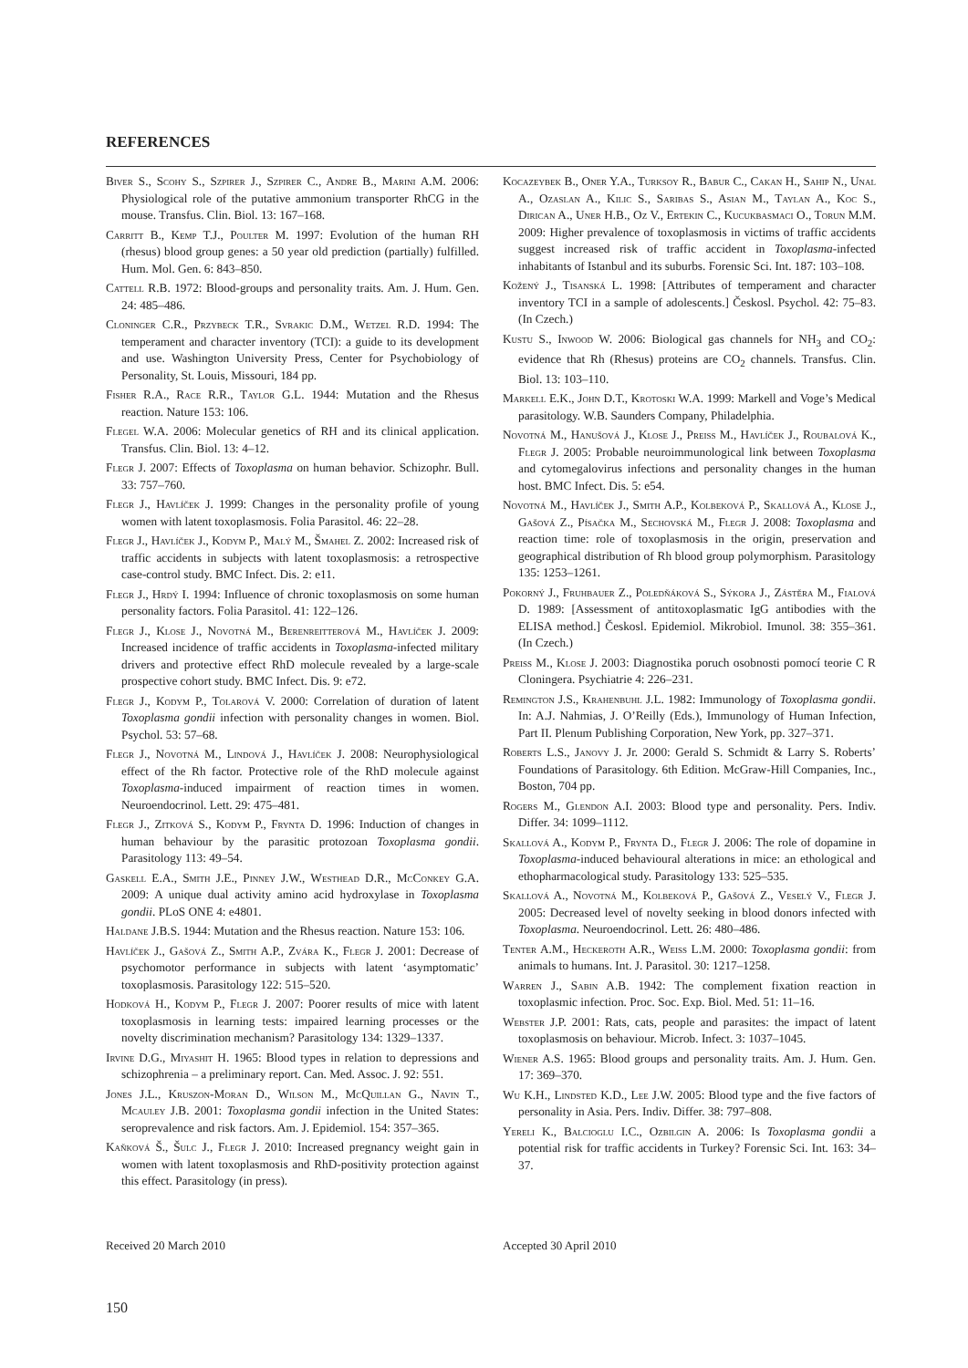REFERENCES
Biver S., Scohy S., Szpirer J., Szpirer C., Andre B., Marini A.M. 2006: Physiological role of the putative ammonium transporter RhCG in the mouse. Transfus. Clin. Biol. 13: 167–168.
Carritt B., Kemp T.J., Poulter M. 1997: Evolution of the human RH (rhesus) blood group genes: a 50 year old prediction (partially) fulfilled. Hum. Mol. Gen. 6: 843–850.
Cattell R.B. 1972: Blood-groups and personality traits. Am. J. Hum. Gen. 24: 485–486.
Cloninger C.R., Przybeck T.R., Svrakic D.M., Wetzel R.D. 1994: The temperament and character inventory (TCI): a guide to its development and use. Washington University Press, Center for Psychobiology of Personality, St. Louis, Missouri, 184 pp.
Fisher R.A., Race R.R., Taylor G.L. 1944: Mutation and the Rhesus reaction. Nature 153: 106.
Flegel W.A. 2006: Molecular genetics of RH and its clinical application. Transfus. Clin. Biol. 13: 4–12.
Flegr J. 2007: Effects of Toxoplasma on human behavior. Schizophr. Bull. 33: 757–760.
Flegr J., Havlíček J. 1999: Changes in the personality profile of young women with latent toxoplasmosis. Folia Parasitol. 46: 22–28.
Flegr J., Havlíček J., Kodym P., Malý M., Šmahel Z. 2002: Increased risk of traffic accidents in subjects with latent toxoplasmosis: a retrospective case-control study. BMC Infect. Dis. 2: e11.
Flegr J., Hrdý I. 1994: Influence of chronic toxoplasmosis on some human personality factors. Folia Parasitol. 41: 122–126.
Flegr J., Klose J., Novotná M., Berenreitterová M., Havlíček J. 2009: Increased incidence of traffic accidents in Toxoplasma-infected military drivers and protective effect RhD molecule revealed by a large-scale prospective cohort study. BMC Infect. Dis. 9: e72.
Flegr J., Kodym P., Tolarová V. 2000: Correlation of duration of latent Toxoplasma gondii infection with personality changes in women. Biol. Psychol. 53: 57–68.
Flegr J., Novotná M., Lindová J., Havlíček J. 2008: Neurophysiological effect of the Rh factor. Protective role of the RhD molecule against Toxoplasma-induced impairment of reaction times in women. Neuroendocrinol. Lett. 29: 475–481.
Flegr J., Zitková S., Kodym P., Frynta D. 1996: Induction of changes in human behaviour by the parasitic protozoan Toxoplasma gondii. Parasitology 113: 49–54.
Gaskell E.A., Smith J.E., Pinney J.W., Westhead D.R., McConkey G.A. 2009: A unique dual activity amino acid hydroxylase in Toxoplasma gondii. PLoS ONE 4: e4801.
Haldane J.B.S. 1944: Mutation and the Rhesus reaction. Nature 153: 106.
Havlíček J., Gašová Z., Smith A.P., Zvára K., Flegr J. 2001: Decrease of psychomotor performance in subjects with latent ‘asymptomatic’ toxoplasmosis. Parasitology 122: 515–520.
Hodková H., Kodym P., Flegr J. 2007: Poorer results of mice with latent toxoplasmosis in learning tests: impaired learning processes or the novelty discrimination mechanism? Parasitology 134: 1329–1337.
Irvine D.G., Miyashit H. 1965: Blood types in relation to depressions and schizophrenia – a preliminary report. Can. Med. Assoc. J. 92: 551.
Jones J.L., Kruszon-Moran D., Wilson M., McQuillan G., Navin T., Mcauley J.B. 2001: Toxoplasma gondii infection in the United States: seroprevalence and risk factors. Am. J. Epidemiol. 154: 357–365.
Kaňková Š., Šulc J., Flegr J. 2010: Increased pregnancy weight gain in women with latent toxoplasmosis and RhD-positivity protection against this effect. Parasitology (in press).
Kocazeybek B., Oner Y.A., Turksoy R., Babur C., Cakan H., Sahip N., Unal A., Ozaslan A., Kilic S., Saribas S., Asian M., Taylan A., Koc S., Dirican A., Uner H.B., Oz V., Ertekin C., Kucukbasmaci O., Torun M.M. 2009: Higher prevalence of toxoplasmosis in victims of traffic accidents suggest increased risk of traffic accident in Toxoplasma-infected inhabitants of Istanbul and its suburbs. Forensic Sci. Int. 187: 103–108.
Kožený J., Tisanská L. 1998: [Attributes of temperament and character inventory TCI in a sample of adolescents.] Českosl. Psychol. 42: 75–83. (In Czech.)
Kustu S., Inwood W. 2006: Biological gas channels for NH<sub>3</sub> and CO<sub>2</sub>: evidence that Rh (Rhesus) proteins are CO<sub>2</sub> channels. Transfus. Clin. Biol. 13: 103–110.
Markell E.K., John D.T., Krotoski W.A. 1999: Markell and Voge’s Medical parasitology. W.B. Saunders Company, Philadelphia.
Novotná M., Hanušová J., Klose J., Preiss M., Havlíček J., Roubalová K., Flegr J. 2005: Probable neuroimmunological link between Toxoplasma and cytomegalovirus infections and personality changes in the human host. BMC Infect. Dis. 5: e54.
Novotná M., Havlíček J., Smith A.P., Kolbeková P., Skallová A., Klose J., Gašová Z., Písačka M., Sechovská M., Flegr J. 2008: Toxoplasma and reaction time: role of toxoplasmosis in the origin, preservation and geographical distribution of Rh blood group polymorphism. Parasitology 135: 1253–1261.
Pokorný J., Fruhbauer Z., Poledňáková S., Sýkora J., Zástěra M., Fialová D. 1989: [Assessment of antitoxoplasmatic IgG antibodies with the ELISA method.] Českosl. Epidemiol. Mikrobiol. Imunol. 38: 355–361. (In Czech.)
Preiss M., Klose J. 2003: Diagnostika poruch osobnosti pomocí teorie C R Cloningera. Psychiatrie 4: 226–231.
Remington J.S., Krahenbuhl J.L. 1982: Immunology of Toxoplasma gondii. In: A.J. Nahmias, J. O’Reilly (Eds.), Immunology of Human Infection, Part II. Plenum Publishing Corporation, New York, pp. 327–371.
Roberts L.S., Janovy J. Jr. 2000: Gerald S. Schmidt & Larry S. Roberts’ Foundations of Parasitology. 6th Edition. McGraw-Hill Companies, Inc., Boston, 704 pp.
Rogers M., Glendon A.I. 2003: Blood type and personality. Pers. Indiv. Differ. 34: 1099–1112.
Skallová A., Kodym P., Frynta D., Flegr J. 2006: The role of dopamine in Toxoplasma-induced behavioural alterations in mice: an ethological and ethopharmacological study. Parasitology 133: 525–535.
Skallová A., Novotná M., Kolbeková P., Gašová Z., Veselý V., Flegr J. 2005: Decreased level of novelty seeking in blood donors infected with Toxoplasma. Neuroendocrinol. Lett. 26: 480–486.
Tenter A.M., Heckeroth A.R., Weiss L.M. 2000: Toxoplasma gondii: from animals to humans. Int. J. Parasitol. 30: 1217–1258.
Warren J., Sabin A.B. 1942: The complement fixation reaction in toxoplasmic infection. Proc. Soc. Exp. Biol. Med. 51: 11–16.
Webster J.P. 2001: Rats, cats, people and parasites: the impact of latent toxoplasmosis on behaviour. Microb. Infect. 3: 1037–1045.
Wiener A.S. 1965: Blood groups and personality traits. Am. J. Hum. Gen. 17: 369–370.
Wu K.H., Lindsted K.D., Lee J.W. 2005: Blood type and the five factors of personality in Asia. Pers. Indiv. Differ. 38: 797–808.
Yereli K., Balcioglu I.C., Ozbilgin A. 2006: Is Toxoplasma gondii a potential risk for traffic accidents in Turkey? Forensic Sci. Int. 163: 34–37.
Received 20 March 2010 Accepted 30 April 2010
150